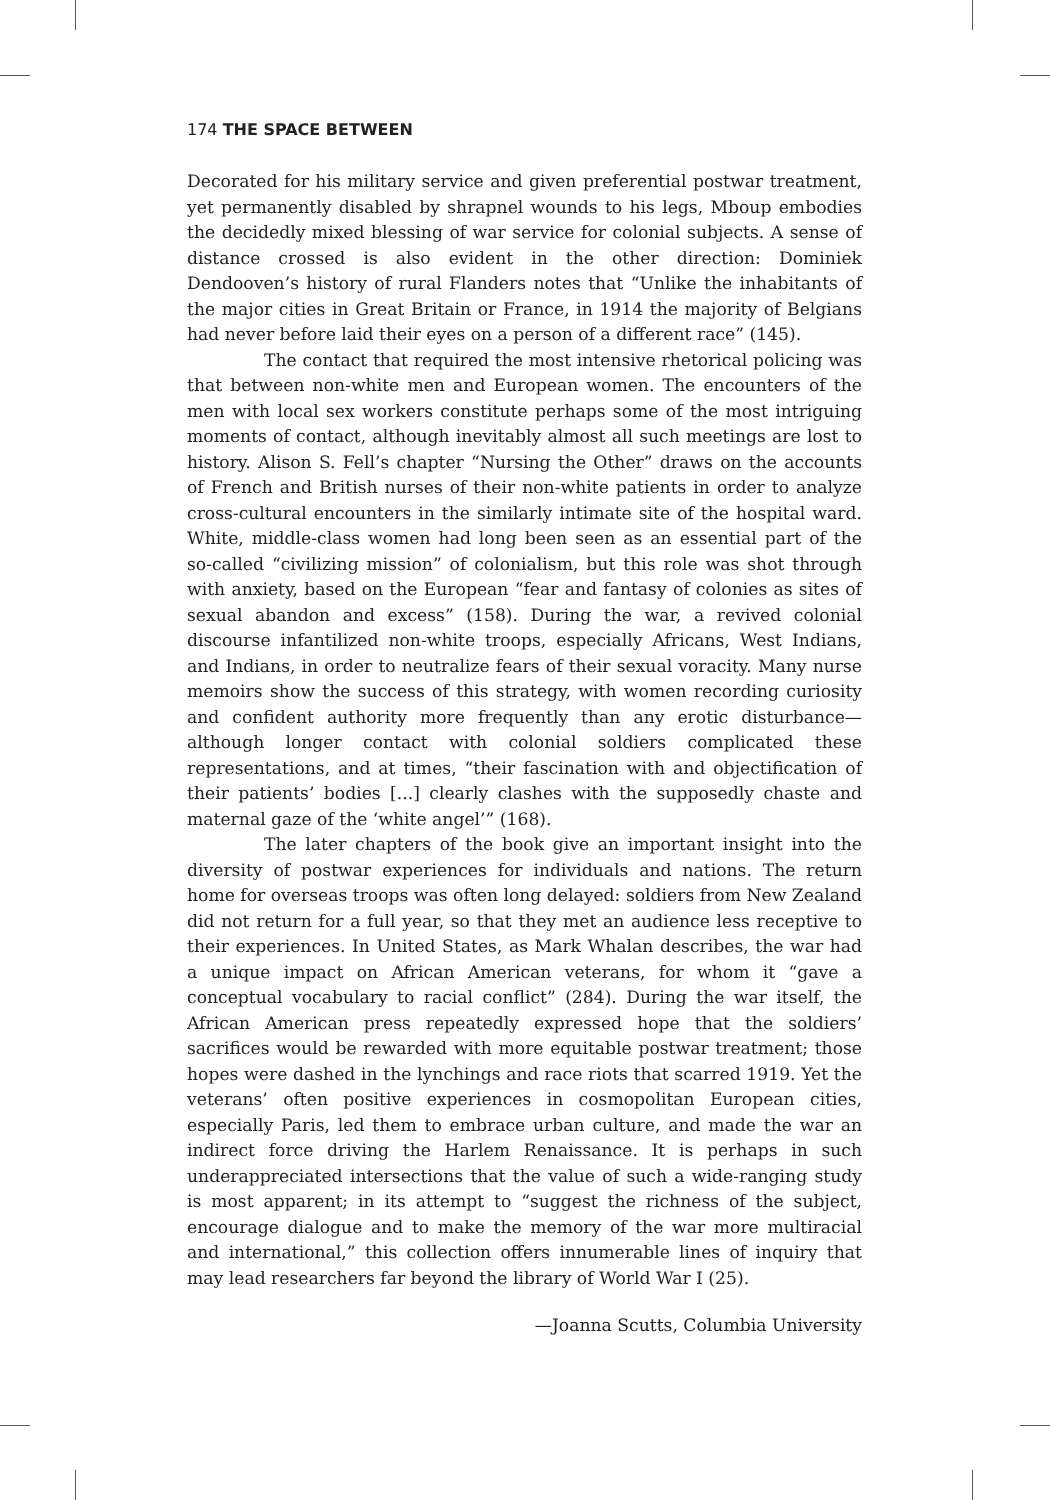174 THE SPACE BETWEEN
Decorated for his military service and given preferential postwar treatment, yet permanently disabled by shrapnel wounds to his legs, Mboup embodies the decidedly mixed blessing of war service for colonial subjects. A sense of distance crossed is also evident in the other direction: Dominiek Dendooven’s history of rural Flanders notes that “Unlike the inhabitants of the major cities in Great Britain or France, in 1914 the majority of Belgians had never before laid their eyes on a person of a different race” (145).
The contact that required the most intensive rhetorical policing was that between non-white men and European women. The encounters of the men with local sex workers constitute perhaps some of the most intriguing moments of contact, although inevitably almost all such meetings are lost to history. Alison S. Fell’s chapter “Nursing the Other” draws on the accounts of French and British nurses of their non-white patients in order to analyze cross-cultural encounters in the similarly intimate site of the hospital ward. White, middle-class women had long been seen as an essential part of the so-called “civilizing mission” of colonialism, but this role was shot through with anxiety, based on the European “fear and fantasy of colonies as sites of sexual abandon and excess” (158). During the war, a revived colonial discourse infantilized non-white troops, especially Africans, West Indians, and Indians, in order to neutralize fears of their sexual voracity. Many nurse memoirs show the success of this strategy, with women recording curiosity and confident authority more frequently than any erotic disturbance—although longer contact with colonial soldiers complicated these representations, and at times, “their fascination with and objectification of their patients’ bodies [...] clearly clashes with the supposedly chaste and maternal gaze of the ‘white angel’” (168).
The later chapters of the book give an important insight into the diversity of postwar experiences for individuals and nations. The return home for overseas troops was often long delayed: soldiers from New Zealand did not return for a full year, so that they met an audience less receptive to their experiences. In United States, as Mark Whalan describes, the war had a unique impact on African American veterans, for whom it “gave a conceptual vocabulary to racial conflict” (284). During the war itself, the African American press repeatedly expressed hope that the soldiers’ sacrifices would be rewarded with more equitable postwar treatment; those hopes were dashed in the lynchings and race riots that scarred 1919. Yet the veterans’ often positive experiences in cosmopolitan European cities, especially Paris, led them to embrace urban culture, and made the war an indirect force driving the Harlem Renaissance. It is perhaps in such underappreciated intersections that the value of such a wide-ranging study is most apparent; in its attempt to “suggest the richness of the subject, encourage dialogue and to make the memory of the war more multiracial and international,” this collection offers innumerable lines of inquiry that may lead researchers far beyond the library of World War I (25).
—Joanna Scutts, Columbia University